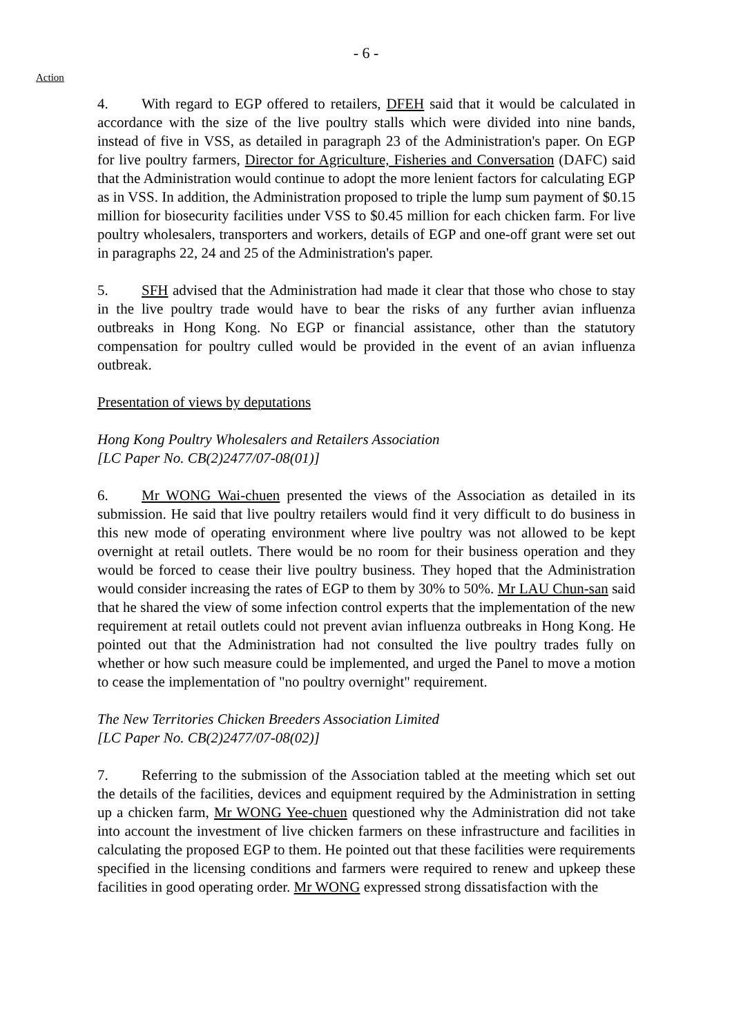- 6 -
Action
4. With regard to EGP offered to retailers, DFEH said that it would be calculated in accordance with the size of the live poultry stalls which were divided into nine bands, instead of five in VSS, as detailed in paragraph 23 of the Administration's paper. On EGP for live poultry farmers, Director for Agriculture, Fisheries and Conversation (DAFC) said that the Administration would continue to adopt the more lenient factors for calculating EGP as in VSS. In addition, the Administration proposed to triple the lump sum payment of $0.15 million for biosecurity facilities under VSS to $0.45 million for each chicken farm. For live poultry wholesalers, transporters and workers, details of EGP and one-off grant were set out in paragraphs 22, 24 and 25 of the Administration's paper.
5. SFH advised that the Administration had made it clear that those who chose to stay in the live poultry trade would have to bear the risks of any further avian influenza outbreaks in Hong Kong. No EGP or financial assistance, other than the statutory compensation for poultry culled would be provided in the event of an avian influenza outbreak.
Presentation of views by deputations
Hong Kong Poultry Wholesalers and Retailers Association
[LC Paper No. CB(2)2477/07-08(01)]
6. Mr WONG Wai-chuen presented the views of the Association as detailed in its submission. He said that live poultry retailers would find it very difficult to do business in this new mode of operating environment where live poultry was not allowed to be kept overnight at retail outlets. There would be no room for their business operation and they would be forced to cease their live poultry business. They hoped that the Administration would consider increasing the rates of EGP to them by 30% to 50%. Mr LAU Chun-san said that he shared the view of some infection control experts that the implementation of the new requirement at retail outlets could not prevent avian influenza outbreaks in Hong Kong. He pointed out that the Administration had not consulted the live poultry trades fully on whether or how such measure could be implemented, and urged the Panel to move a motion to cease the implementation of "no poultry overnight" requirement.
The New Territories Chicken Breeders Association Limited
[LC Paper No. CB(2)2477/07-08(02)]
7. Referring to the submission of the Association tabled at the meeting which set out the details of the facilities, devices and equipment required by the Administration in setting up a chicken farm, Mr WONG Yee-chuen questioned why the Administration did not take into account the investment of live chicken farmers on these infrastructure and facilities in calculating the proposed EGP to them. He pointed out that these facilities were requirements specified in the licensing conditions and farmers were required to renew and upkeep these facilities in good operating order. Mr WONG expressed strong dissatisfaction with the